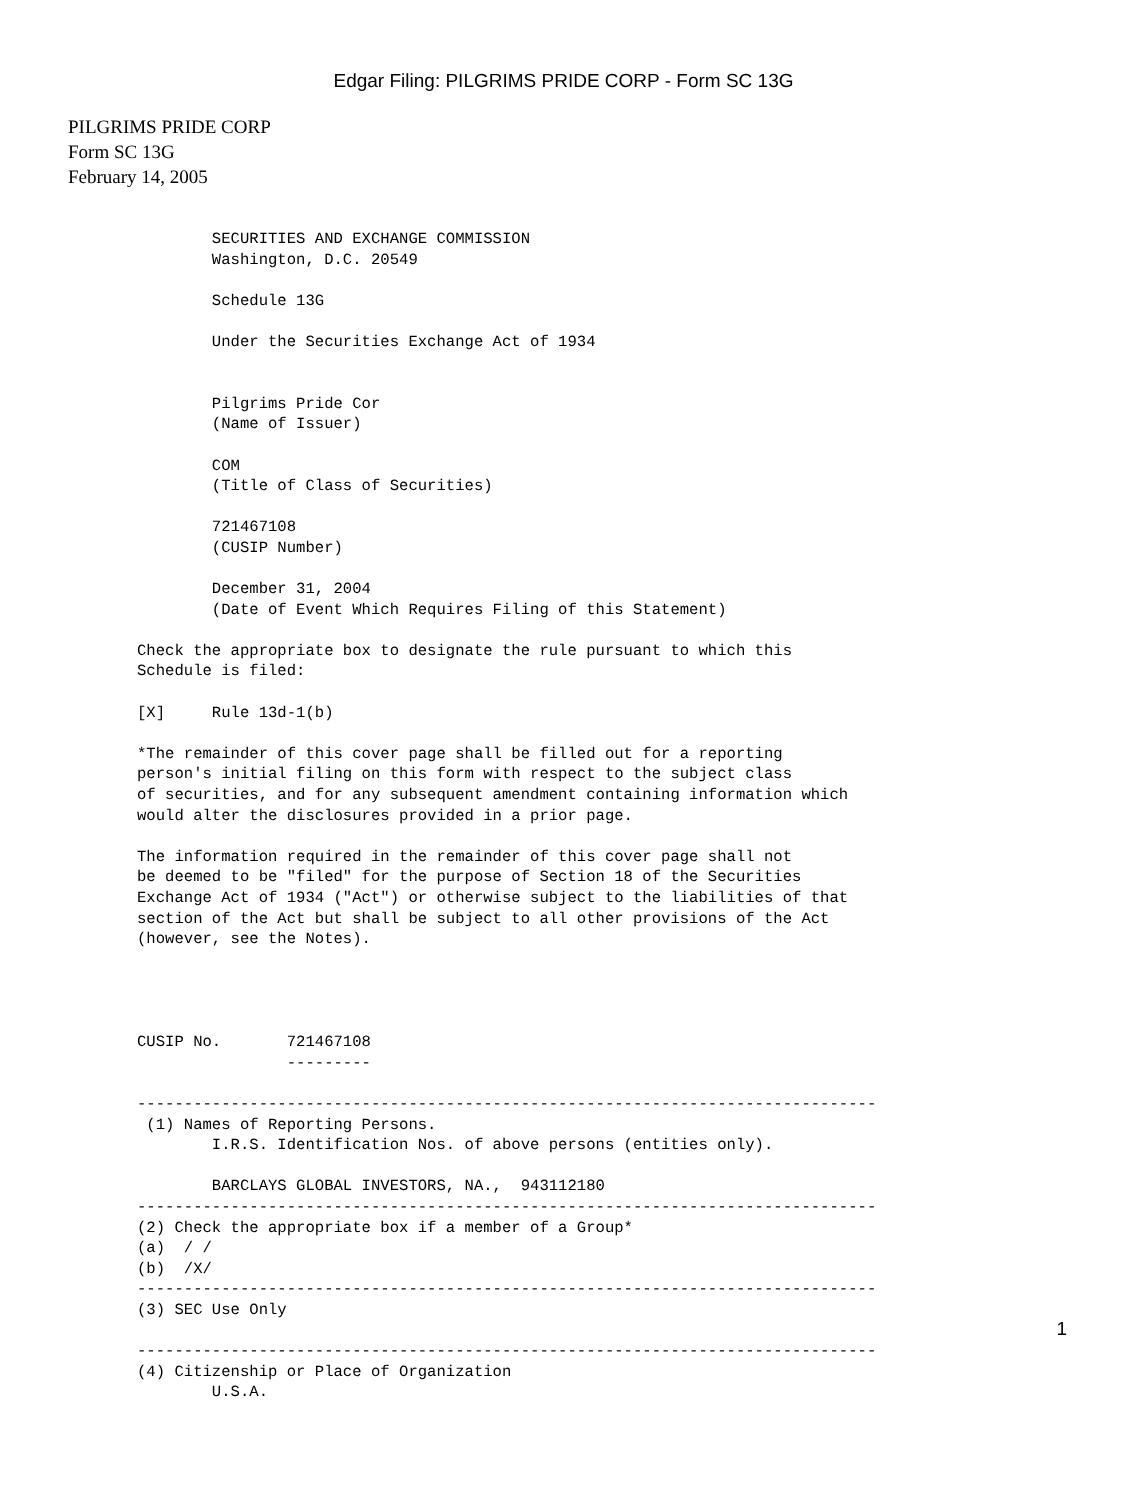Edgar Filing: PILGRIMS PRIDE CORP - Form SC 13G
PILGRIMS PRIDE CORP
Form SC 13G
February 14, 2005
        SECURITIES AND EXCHANGE COMMISSION
        Washington, D.C. 20549

        Schedule 13G

        Under the Securities Exchange Act of 1934


        Pilgrims Pride Cor
        (Name of Issuer)

        COM
        (Title of Class of Securities)

        721467108
        (CUSIP Number)

        December 31, 2004
        (Date of Event Which Requires Filing of this Statement)

Check the appropriate box to designate the rule pursuant to which this
Schedule is filed:

[X]     Rule 13d-1(b)

*The remainder of this cover page shall be filled out for a reporting
person's initial filing on this form with respect to the subject class
of securities, and for any subsequent amendment containing information which
would alter the disclosures provided in a prior page.

The information required in the remainder of this cover page shall not
be deemed to be "filed" for the purpose of Section 18 of the Securities
Exchange Act of 1934 ("Act") or otherwise subject to the liabilities of that
section of the Act but shall be subject to all other provisions of the Act
(however, see the Notes).




CUSIP No.       721467108
                ---------

-------------------------------------------------------------------------------
 (1) Names of Reporting Persons.
        I.R.S. Identification Nos. of above persons (entities only).

        BARCLAYS GLOBAL INVESTORS, NA.,  943112180
-------------------------------------------------------------------------------
(2) Check the appropriate box if a member of a Group*
(a)  / /
(b)  /X/
-------------------------------------------------------------------------------
(3) SEC Use Only

-------------------------------------------------------------------------------
(4) Citizenship or Place of Organization
        U.S.A.
1